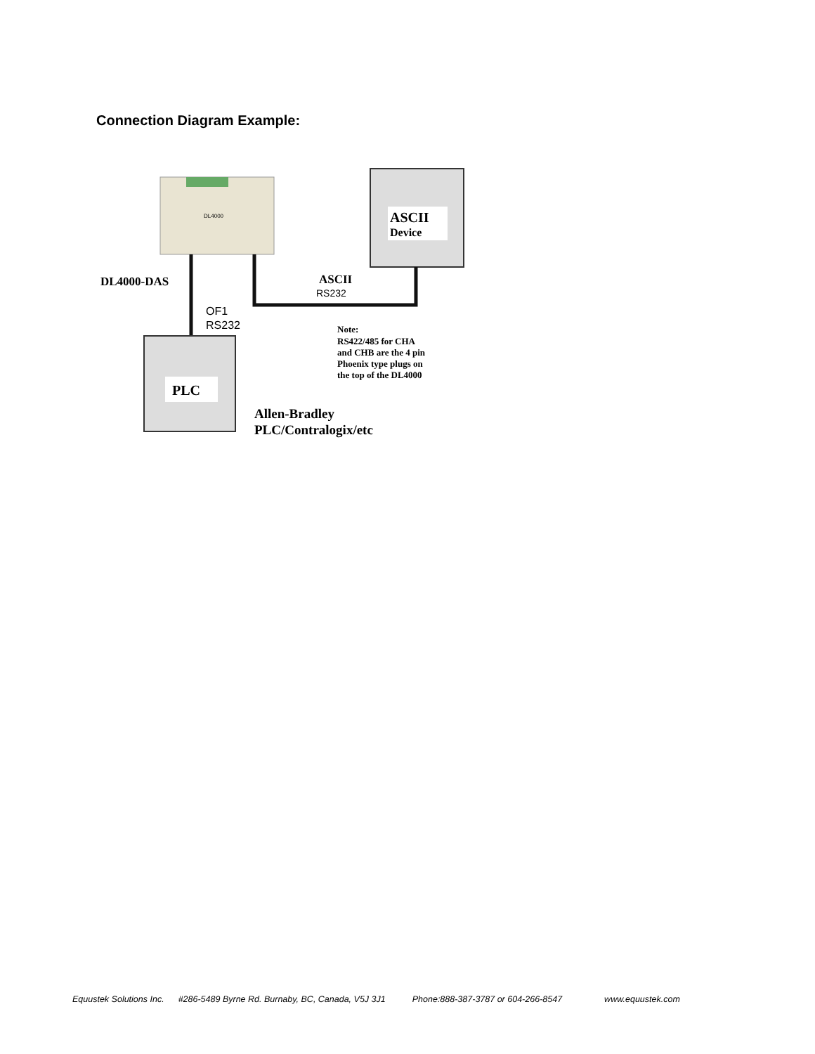Connection Diagram Example:
DL4000
ASCII
Device
DL4000-DAS
ASCII
RS232
OF1
RS232
Note:
RS422/485 for CHA
and CHB are the 4 pin
Phoenix type plugs on
the top of the DL4000
PLC
Allen-Bradley
PLC/Contralogix/etc
Equustek Solutions Inc. #286-5489 Byrne Rd. Burnaby, BC, Canada, V5J 3J1 Phone:888-387-3787 or 604-266-8547 www.equustek.com